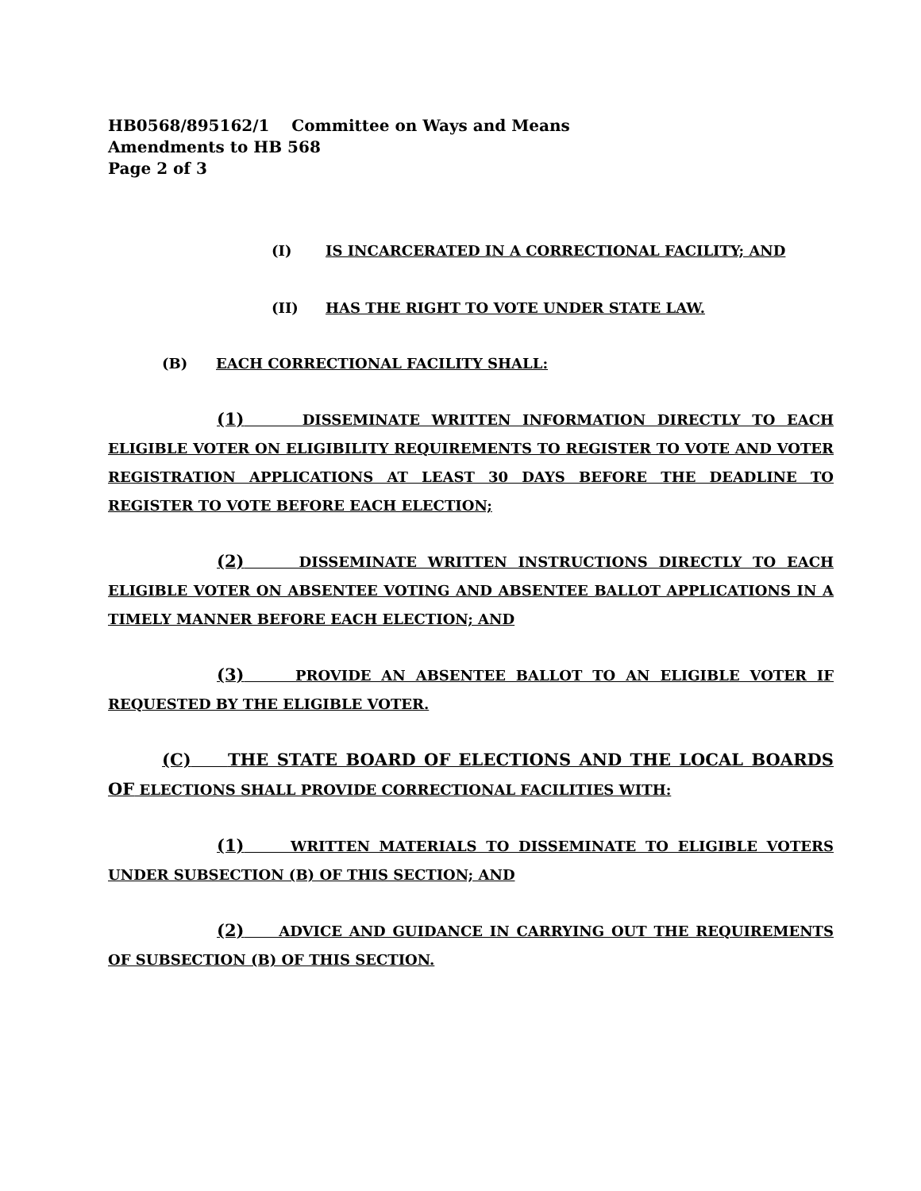HB0568/895162/1 Committee on Ways and Means
Amendments to HB 568
Page 2 of 3
(I) IS INCARCERATED IN A CORRECTIONAL FACILITY; AND
(II) HAS THE RIGHT TO VOTE UNDER STATE LAW.
(B) EACH CORRECTIONAL FACILITY SHALL:
(1) DISSEMINATE WRITTEN INFORMATION DIRECTLY TO EACH ELIGIBLE VOTER ON ELIGIBILITY REQUIREMENTS TO REGISTER TO VOTE AND VOTER REGISTRATION APPLICATIONS AT LEAST 30 DAYS BEFORE THE DEADLINE TO REGISTER TO VOTE BEFORE EACH ELECTION;
(2) DISSEMINATE WRITTEN INSTRUCTIONS DIRECTLY TO EACH ELIGIBLE VOTER ON ABSENTEE VOTING AND ABSENTEE BALLOT APPLICATIONS IN A TIMELY MANNER BEFORE EACH ELECTION; AND
(3) PROVIDE AN ABSENTEE BALLOT TO AN ELIGIBLE VOTER IF REQUESTED BY THE ELIGIBLE VOTER.
(C) THE STATE BOARD OF ELECTIONS AND THE LOCAL BOARDS OF ELECTIONS SHALL PROVIDE CORRECTIONAL FACILITIES WITH:
(1) WRITTEN MATERIALS TO DISSEMINATE TO ELIGIBLE VOTERS UNDER SUBSECTION (B) OF THIS SECTION; AND
(2) ADVICE AND GUIDANCE IN CARRYING OUT THE REQUIREMENTS OF SUBSECTION (B) OF THIS SECTION.